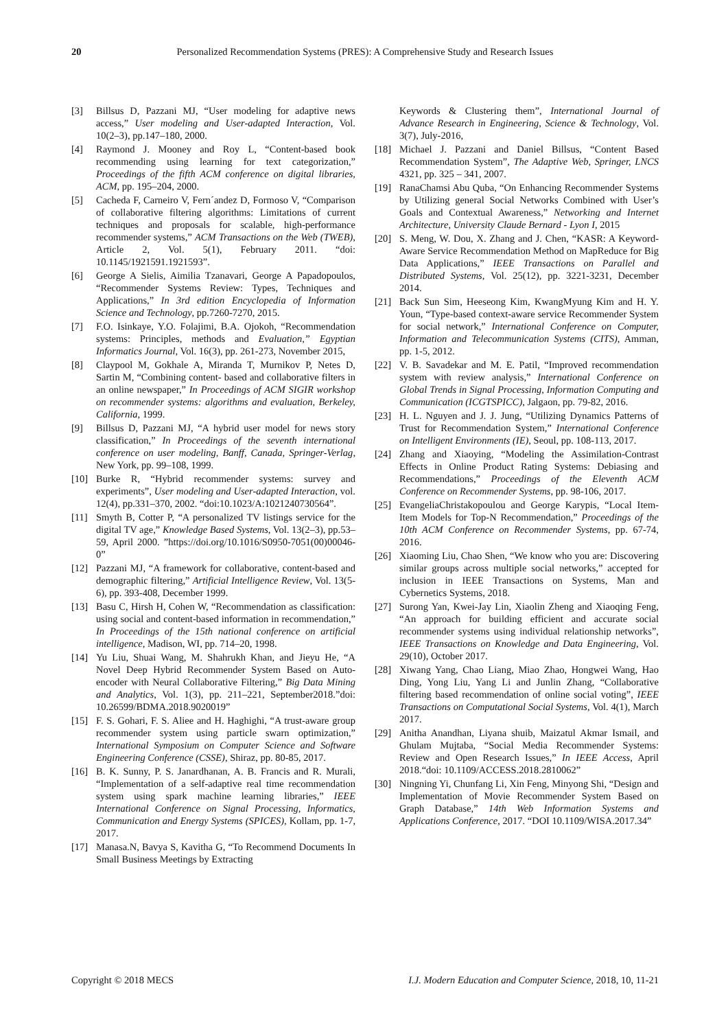20 Personalized Recommendation Systems (PRES): A Comprehensive Study and Research Issues
[3] Billsus D, Pazzani MJ, “User modeling for adaptive news access,” User modeling and User-adapted Interaction, Vol. 10(2–3), pp.147–180, 2000.
[4] Raymond J. Mooney and Roy L, “Content-based book recommending using learning for text categorization,” Proceedings of the fifth ACM conference on digital libraries, ACM, pp. 195–204, 2000.
[5] Cacheda F, Carneiro V, Fern´andez D, Formoso V, “Comparison of collaborative filtering algorithms: Limitations of current techniques and proposals for scalable, high-performance recommender systems,” ACM Transactions on the Web (TWEB), Article 2, Vol. 5(1), February 2011. “doi: 10.1145/1921591.1921593”.
[6] George A Sielis, Aimilia Tzanavari, George A Papadopoulos, “Recommender Systems Review: Types, Techniques and Applications,” In 3rd edition Encyclopedia of Information Science and Technology, pp.7260-7270, 2015.
[7] F.O. Isinkaye, Y.O. Folajimi, B.A. Ojokoh, “Recommendation systems: Principles, methods and Evaluation,” Egyptian Informatics Journal, Vol. 16(3), pp. 261-273, November 2015,
[8] Claypool M, Gokhale A, Miranda T, Murnikov P, Netes D, Sartin M, “Combining content- based and collaborative filters in an online newspaper,” In Proceedings of ACM SIGIR workshop on recommender systems: algorithms and evaluation, Berkeley, California, 1999.
[9] Billsus D, Pazzani MJ, “A hybrid user model for news story classification,” In Proceedings of the seventh international conference on user modeling, Banff, Canada, Springer-Verlag, New York, pp. 99–108, 1999.
[10] Burke R, “Hybrid recommender systems: survey and experiments”, User modeling and User-adapted Interaction, vol. 12(4), pp.331–370, 2002. “doi:10.1023/A:1021240730564”.
[11] Smyth B, Cotter P, “A personalized TV listings service for the digital TV age,” Knowledge Based Systems, Vol. 13(2–3), pp.53–59, April 2000. ”https://doi.org/10.1016/S0950-7051(00)00046-0”
[12] Pazzani MJ, “A framework for collaborative, content-based and demographic filtering,” Artificial Intelligence Review, Vol. 13(5-6), pp. 393-408, December 1999.
[13] Basu C, Hirsh H, Cohen W, “Recommendation as classification: using social and content-based information in recommendation,” In Proceedings of the 15th national conference on artificial intelligence, Madison, WI, pp. 714–20, 1998.
[14] Yu Liu, Shuai Wang, M. Shahrukh Khan, and Jieyu He, “A Novel Deep Hybrid Recommender System Based on Auto-encoder with Neural Collaborative Filtering,” Big Data Mining and Analytics, Vol. 1(3), pp. 211–221, September2018.”doi: 10.26599/BDMA.2018.9020019”
[15] F. S. Gohari, F. S. Aliee and H. Haghighi, “A trust-aware group recommender system using particle swarn optimization,” International Symposium on Computer Science and Software Engineering Conference (CSSE), Shiraz, pp. 80-85, 2017.
[16] B. K. Sunny, P. S. Janardhanan, A. B. Francis and R. Murali, “Implementation of a self-adaptive real time recommendation system using spark machine learning libraries,” IEEE International Conference on Signal Processing, Informatics, Communication and Energy Systems (SPICES), Kollam, pp. 1-7, 2017.
[17] Manasa.N, Bavya S, Kavitha G, “To Recommend Documents In Small Business Meetings by Extracting
Keywords & Clustering them”, International Journal of Advance Research in Engineering, Science & Technology, Vol. 3(7), July-2016,
[18] Michael J. Pazzani and Daniel Billsus, “Content Based Recommendation System”, The Adaptive Web, Springer, LNCS 4321, pp. 325 – 341, 2007.
[19] RanaChamsi Abu Quba, “On Enhancing Recommender Systems by Utilizing general Social Networks Combined with User’s Goals and Contextual Awareness,” Networking and Internet Architecture, University Claude Bernard - Lyon I, 2015
[20] S. Meng, W. Dou, X. Zhang and J. Chen, “KASR: A Keyword-Aware Service Recommendation Method on MapReduce for Big Data Applications,” IEEE Transactions on Parallel and Distributed Systems, Vol. 25(12), pp. 3221-3231, December 2014.
[21] Back Sun Sim, Heeseong Kim, KwangMyung Kim and H. Y. Youn, “Type-based context-aware service Recommender System for social network,” International Conference on Computer, Information and Telecommunication Systems (CITS), Amman, pp. 1-5, 2012.
[22] V. B. Savadekar and M. E. Patil, “Improved recommendation system with review analysis,” International Conference on Global Trends in Signal Processing, Information Computing and Communication (ICGTSPICC), Jalgaon, pp. 79-82, 2016.
[23] H. L. Nguyen and J. J. Jung, “Utilizing Dynamics Patterns of Trust for Recommendation System,” International Conference on Intelligent Environments (IE), Seoul, pp. 108-113, 2017.
[24] Zhang and Xiaoying, “Modeling the Assimilation-Contrast Effects in Online Product Rating Systems: Debiasing and Recommendations,” Proceedings of the Eleventh ACM Conference on Recommender Systems, pp. 98-106, 2017.
[25] EvangeliaChristakopoulou and George Karypis, “Local Item-Item Models for Top-N Recommendation,” Proceedings of the 10th ACM Conference on Recommender Systems, pp. 67-74, 2016.
[26] Xiaoming Liu, Chao Shen, “We know who you are: Discovering similar groups across multiple social networks,” accepted for inclusion in IEEE Transactions on Systems, Man and Cybernetics Systems, 2018.
[27] Surong Yan, Kwei-Jay Lin, Xiaolin Zheng and Xiaoqing Feng, “An approach for building efficient and accurate social recommender systems using individual relationship networks”, IEEE Transactions on Knowledge and Data Engineering, Vol. 29(10), October 2017.
[28] Xiwang Yang, Chao Liang, Miao Zhao, Hongwei Wang, Hao Ding, Yong Liu, Yang Li and Junlin Zhang, “Collaborative filtering based recommendation of online social voting”, IEEE Transactions on Computational Social Systems, Vol. 4(1), March 2017.
[29] Anitha Anandhan, Liyana shuib, Maizatul Akmar Ismail, and Ghulam Mujtaba, “Social Media Recommender Systems: Review and Open Research Issues,” In IEEE Access, April 2018.“doi: 10.1109/ACCESS.2018.2810062”
[30] Ningning Yi, Chunfang Li, Xin Feng, Minyong Shi, “Design and Implementation of Movie Recommender System Based on Graph Database,” 14th Web Information Systems and Applications Conference, 2017. “DOI 10.1109/WISA.2017.34”
Copyright © 2018 MECS I.J. Modern Education and Computer Science, 2018, 10, 11-21